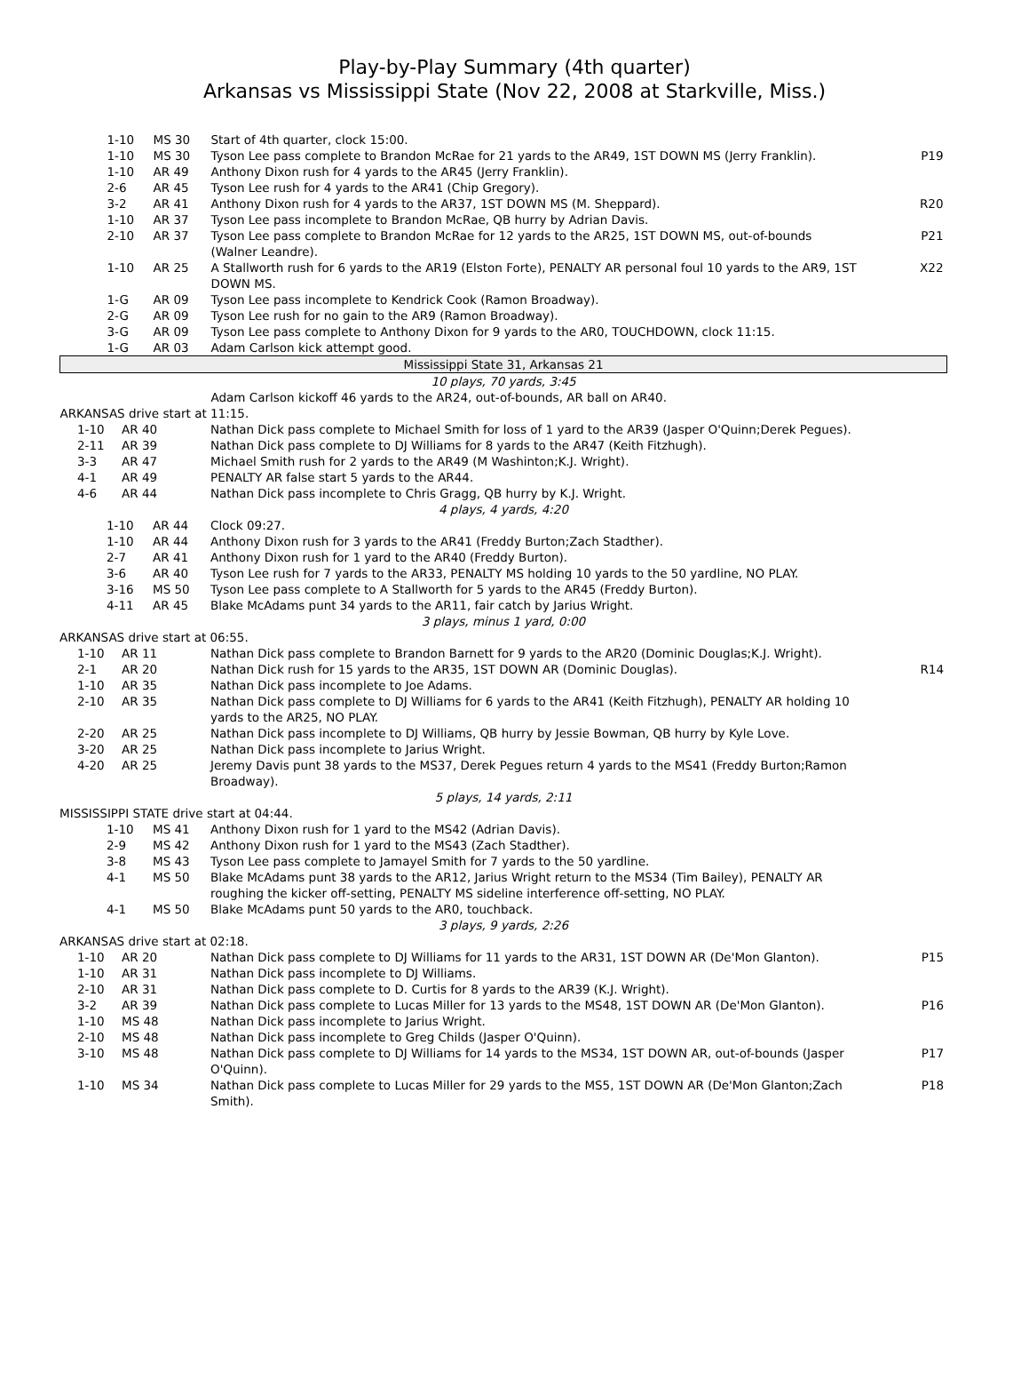Play-by-Play Summary (4th quarter)
Arkansas vs Mississippi State (Nov 22, 2008 at Starkville, Miss.)
| 1-10 | MS 30 | Start of 4th quarter, clock 15:00. | |
| 1-10 | MS 30 | Tyson Lee pass complete to Brandon McRae for 21 yards to the AR49, 1ST DOWN MS (Jerry Franklin). | P19 |
| 1-10 | AR 49 | Anthony Dixon rush for 4 yards to the AR45 (Jerry Franklin). | |
| 2-6 | AR 45 | Tyson Lee rush for 4 yards to the AR41 (Chip Gregory). | |
| 3-2 | AR 41 | Anthony Dixon rush for 4 yards to the AR37, 1ST DOWN MS (M. Sheppard). | R20 |
| 1-10 | AR 37 | Tyson Lee pass incomplete to Brandon McRae, QB hurry by Adrian Davis. | |
| 2-10 | AR 37 | Tyson Lee pass complete to Brandon McRae for 12 yards to the AR25, 1ST DOWN MS, out-of-bounds (Walner Leandre). | P21 |
| 1-10 | AR 25 | A Stallworth rush for 6 yards to the AR19 (Elston Forte), PENALTY AR personal foul 10 yards to the AR9, 1ST DOWN MS. | X22 |
| 1-G | AR 09 | Tyson Lee pass incomplete to Kendrick Cook (Ramon Broadway). | |
| 2-G | AR 09 | Tyson Lee rush for no gain to the AR9 (Ramon Broadway). | |
| 3-G | AR 09 | Tyson Lee pass complete to Anthony Dixon for 9 yards to the AR0, TOUCHDOWN, clock 11:15. | |
| 1-G | AR 03 | Adam Carlson kick attempt good. | |
| Mississippi State 31, Arkansas 21 | | | |
| 10 plays, 70 yards, 3:45 | | | |
| | | Adam Carlson kickoff 46 yards to the AR24, out-of-bounds, AR ball on AR40. | |
| ARKANSAS drive start at 11:15. | | | |
| 1-10 | AR 40 | Nathan Dick pass complete to Michael Smith for loss of 1 yard to the AR39 (Jasper O'Quinn;Derek Pegues). | |
| 2-11 | AR 39 | Nathan Dick pass complete to DJ Williams for 8 yards to the AR47 (Keith Fitzhugh). | |
| 3-3 | AR 47 | Michael Smith rush for 2 yards to the AR49 (M Washinton;K.J. Wright). | |
| 4-1 | AR 49 | PENALTY AR false start 5 yards to the AR44. | |
| 4-6 | AR 44 | Nathan Dick pass incomplete to Chris Gragg, QB hurry by K.J. Wright. | |
| 4 plays, 4 yards, 4:20 | | | |
| 1-10 | AR 44 | Clock 09:27. | |
| 1-10 | AR 44 | Anthony Dixon rush for 3 yards to the AR41 (Freddy Burton;Zach Stadther). | |
| 2-7 | AR 41 | Anthony Dixon rush for 1 yard to the AR40 (Freddy Burton). | |
| 3-6 | AR 40 | Tyson Lee rush for 7 yards to the AR33, PENALTY MS holding 10 yards to the 50 yardline, NO PLAY. | |
| 3-16 | MS 50 | Tyson Lee pass complete to A Stallworth for 5 yards to the AR45 (Freddy Burton). | |
| 4-11 | AR 45 | Blake McAdams punt 34 yards to the AR11, fair catch by Jarius Wright. | |
| 3 plays, minus 1 yard, 0:00 | | | |
| ARKANSAS drive start at 06:55. | | | |
| 1-10 | AR 11 | Nathan Dick pass complete to Brandon Barnett for 9 yards to the AR20 (Dominic Douglas;K.J. Wright). | |
| 2-1 | AR 20 | Nathan Dick rush for 15 yards to the AR35, 1ST DOWN AR (Dominic Douglas). | R14 |
| 1-10 | AR 35 | Nathan Dick pass incomplete to Joe Adams. | |
| 2-10 | AR 35 | Nathan Dick pass complete to DJ Williams for 6 yards to the AR41 (Keith Fitzhugh), PENALTY AR holding 10 yards to the AR25, NO PLAY. | |
| 2-20 | AR 25 | Nathan Dick pass incomplete to DJ Williams, QB hurry by Jessie Bowman, QB hurry by Kyle Love. | |
| 3-20 | AR 25 | Nathan Dick pass incomplete to Jarius Wright. | |
| 4-20 | AR 25 | Jeremy Davis punt 38 yards to the MS37, Derek Pegues return 4 yards to the MS41 (Freddy Burton;Ramon Broadway). | |
| 5 plays, 14 yards, 2:11 | | | |
| MISSISSIPPI STATE drive start at 04:44. | | | |
| 1-10 | MS 41 | Anthony Dixon rush for 1 yard to the MS42 (Adrian Davis). | |
| 2-9 | MS 42 | Anthony Dixon rush for 1 yard to the MS43 (Zach Stadther). | |
| 3-8 | MS 43 | Tyson Lee pass complete to Jamayel Smith for 7 yards to the 50 yardline. | |
| 4-1 | MS 50 | Blake McAdams punt 38 yards to the AR12, Jarius Wright return to the MS34 (Tim Bailey), PENALTY AR roughing the kicker off-setting, PENALTY MS sideline interference off-setting, NO PLAY. | |
| 4-1 | MS 50 | Blake McAdams punt 50 yards to the AR0, touchback. | |
| 3 plays, 9 yards, 2:26 | | | |
| ARKANSAS drive start at 02:18. | | | |
| 1-10 | AR 20 | Nathan Dick pass complete to DJ Williams for 11 yards to the AR31, 1ST DOWN AR (De'Mon Glanton). | P15 |
| 1-10 | AR 31 | Nathan Dick pass incomplete to DJ Williams. | |
| 2-10 | AR 31 | Nathan Dick pass complete to D. Curtis for 8 yards to the AR39 (K.J. Wright). | |
| 3-2 | AR 39 | Nathan Dick pass complete to Lucas Miller for 13 yards to the MS48, 1ST DOWN AR (De'Mon Glanton). | P16 |
| 1-10 | MS 48 | Nathan Dick pass incomplete to Jarius Wright. | |
| 2-10 | MS 48 | Nathan Dick pass incomplete to Greg Childs (Jasper O'Quinn). | |
| 3-10 | MS 48 | Nathan Dick pass complete to DJ Williams for 14 yards to the MS34, 1ST DOWN AR, out-of-bounds (Jasper O'Quinn). | P17 |
| 1-10 | MS 34 | Nathan Dick pass complete to Lucas Miller for 29 yards to the MS5, 1ST DOWN AR (De'Mon Glanton;Zach Smith). | P18 |